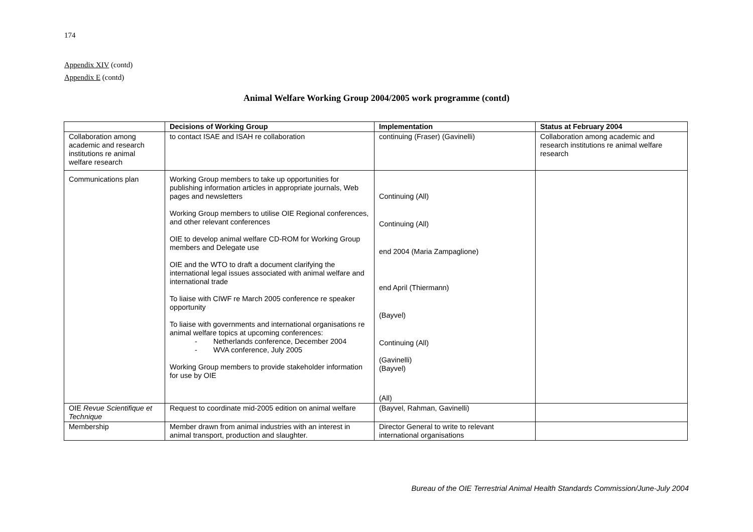174
Appendix XIV (contd)
Appendix E (contd)
Animal Welfare Working Group 2004/2005 work programme (contd)
| | Decisions of Working Group | Implementation | Status at February 2004 |
| --- | --- | --- | --- |
| Collaboration among academic and research institutions re animal welfare research | to contact ISAE and ISAH re collaboration | continuing (Fraser) (Gavinelli) | Collaboration among academic and research institutions re animal welfare research |
| Communications plan | Working Group members to take up opportunities for publishing information articles in appropriate journals, Web pages and newsletters Working Group members to utilise OIE Regional conferences, and other relevant conferences OIE to develop animal welfare CD-ROM for Working Group members and Delegate use OIE and the WTO to draft a document clarifying the international legal issues associated with animal welfare and international trade To liaise with CIWF re March 2005 conference re speaker opportunity To liaise with governments and international organisations re animal welfare topics at upcoming conferences: - Netherlands conference, December 2004 - WVA conference, July 2005 Working Group members to provide stakeholder information for use by OIE | Continuing (All) Continuing (All) end 2004 (Maria Zampaglione) end April (Thiermann) (Bayvel) Continuing (All) (Gavinelli) (Bayvel) (All) | |
| OIE Revue Scientifique et Technique | Request to coordinate mid-2005 edition on animal welfare | (Bayvel, Rahman, Gavinelli) | |
| Membership | Member drawn from animal industries with an interest in animal transport, production and slaughter. | Director General to write to relevant international organisations | |
Bureau of the OIE Terrestrial Animal Health Standards Commission/June-July 2004